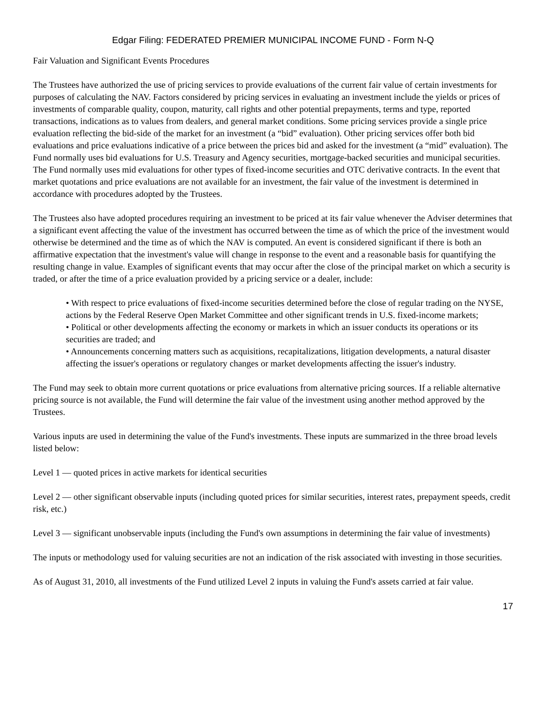Edgar Filing: FEDERATED PREMIER MUNICIPAL INCOME FUND - Form N-Q
Fair Valuation and Significant Events Procedures
The Trustees have authorized the use of pricing services to provide evaluations of the current fair value of certain investments for purposes of calculating the NAV. Factors considered by pricing services in evaluating an investment include the yields or prices of investments of comparable quality, coupon, maturity, call rights and other potential prepayments, terms and type, reported transactions, indications as to values from dealers, and general market conditions. Some pricing services provide a single price evaluation reflecting the bid-side of the market for an investment (a “bid” evaluation). Other pricing services offer both bid evaluations and price evaluations indicative of a price between the prices bid and asked for the investment (a “mid” evaluation). The Fund normally uses bid evaluations for U.S. Treasury and Agency securities, mortgage-backed securities and municipal securities. The Fund normally uses mid evaluations for other types of fixed-income securities and OTC derivative contracts. In the event that market quotations and price evaluations are not available for an investment, the fair value of the investment is determined in accordance with procedures adopted by the Trustees.
The Trustees also have adopted procedures requiring an investment to be priced at its fair value whenever the Adviser determines that a significant event affecting the value of the investment has occurred between the time as of which the price of the investment would otherwise be determined and the time as of which the NAV is computed. An event is considered significant if there is both an affirmative expectation that the investment's value will change in response to the event and a reasonable basis for quantifying the resulting change in value. Examples of significant events that may occur after the close of the principal market on which a security is traded, or after the time of a price evaluation provided by a pricing service or a dealer, include:
• With respect to price evaluations of fixed-income securities determined before the close of regular trading on the NYSE, actions by the Federal Reserve Open Market Committee and other significant trends in U.S. fixed-income markets;
• Political or other developments affecting the economy or markets in which an issuer conducts its operations or its securities are traded; and
• Announcements concerning matters such as acquisitions, recapitalizations, litigation developments, a natural disaster affecting the issuer's operations or regulatory changes or market developments affecting the issuer's industry.
The Fund may seek to obtain more current quotations or price evaluations from alternative pricing sources. If a reliable alternative pricing source is not available, the Fund will determine the fair value of the investment using another method approved by the Trustees.
Various inputs are used in determining the value of the Fund's investments. These inputs are summarized in the three broad levels listed below:
Level 1 — quoted prices in active markets for identical securities
Level 2 — other significant observable inputs (including quoted prices for similar securities, interest rates, prepayment speeds, credit risk, etc.)
Level 3 — significant unobservable inputs (including the Fund's own assumptions in determining the fair value of investments)
The inputs or methodology used for valuing securities are not an indication of the risk associated with investing in those securities.
As of August 31, 2010, all investments of the Fund utilized Level 2 inputs in valuing the Fund's assets carried at fair value.
17